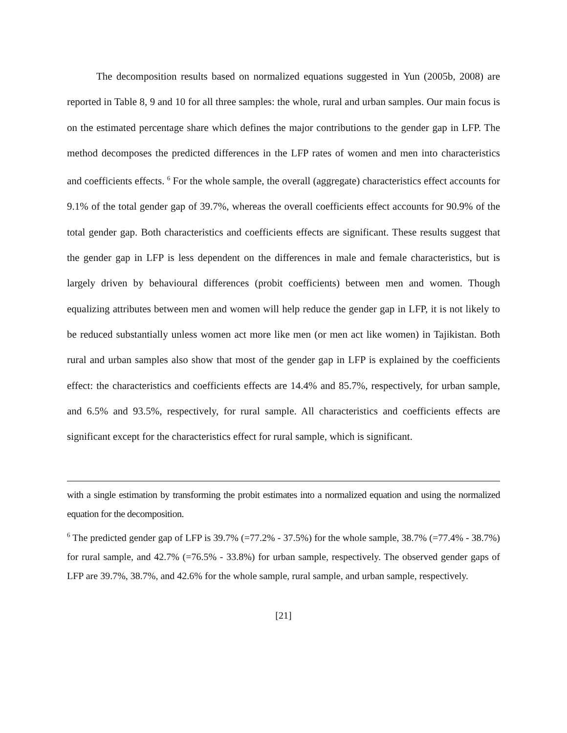The decomposition results based on normalized equations suggested in Yun (2005b, 2008) are reported in Table 8, 9 and 10 for all three samples: the whole, rural and urban samples. Our main focus is on the estimated percentage share which defines the major contributions to the gender gap in LFP. The method decomposes the predicted differences in the LFP rates of women and men into characteristics and coefficients effects. <sup>6</sup> For the whole sample, the overall (aggregate) characteristics effect accounts for 9.1% of the total gender gap of 39.7%, whereas the overall coefficients effect accounts for 90.9% of the total gender gap. Both characteristics and coefficients effects are significant. These results suggest that the gender gap in LFP is less dependent on the differences in male and female characteristics, but is largely driven by behavioural differences (probit coefficients) between men and women. Though equalizing attributes between men and women will help reduce the gender gap in LFP, it is not likely to be reduced substantially unless women act more like men (or men act like women) in Tajikistan. Both rural and urban samples also show that most of the gender gap in LFP is explained by the coefficients effect: the characteristics and coefficients effects are 14.4% and 85.7%, respectively, for urban sample, and 6.5% and 93.5%, respectively, for rural sample. All characteristics and coefficients effects are significant except for the characteristics effect for rural sample, which is significant.
with a single estimation by transforming the probit estimates into a normalized equation and using the normalized equation for the decomposition.
<sup>6</sup> The predicted gender gap of LFP is 39.7% (=77.2% - 37.5%) for the whole sample, 38.7% (=77.4% - 38.7%) for rural sample, and 42.7% (=76.5% - 33.8%) for urban sample, respectively. The observed gender gaps of LFP are 39.7%, 38.7%, and 42.6% for the whole sample, rural sample, and urban sample, respectively.
[21]